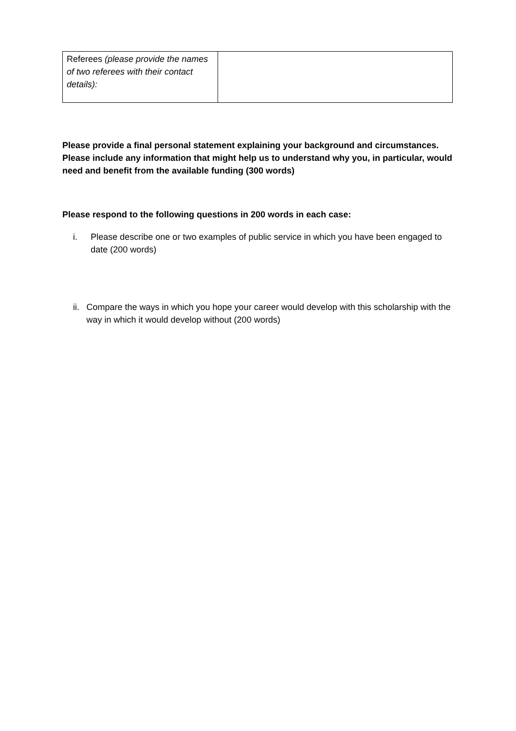| Referees (please provide the names of two referees with their contact details): | |
Please provide a final personal statement explaining your background and circumstances. Please include any information that might help us to understand why you, in particular, would need and benefit from the available funding (300 words)
Please respond to the following questions in 200 words in each case:
i. Please describe one or two examples of public service in which you have been engaged to date (200 words)
ii. Compare the ways in which you hope your career would develop with this scholarship with the way in which it would develop without (200 words)